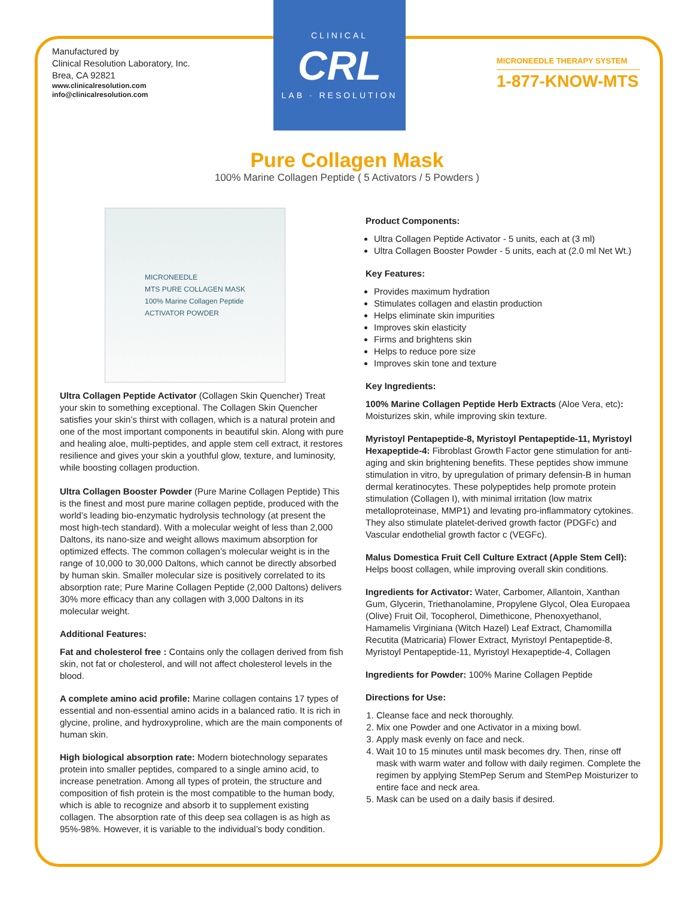Manufactured by
Clinical Resolution Laboratory, Inc.
Brea, CA 92821
www.clinicalresolution.com
info@clinicalresolution.com
CLINICAL
CRL
LAB · RESOLUTION
MICRONEEDLE THERAPY SYSTEM
1-877-KNOW-MTS
Pure Collagen Mask
100% Marine Collagen Peptide ( 5 Activators / 5 Powders )
MICRONEEDLE
MTS PURE COLLAGEN MASK
100% Marine Collagen Peptide
ACTIVATOR POWDER
Ultra Collagen Peptide Activator (Collagen Skin Quencher) Treat your skin to something exceptional. The Collagen Skin Quencher satisfies your skin’s thirst with collagen, which is a natural protein and one of the most important components in beautiful skin. Along with pure and healing aloe, multi-peptides, and apple stem cell extract, it restores resilience and gives your skin a youthful glow, texture, and luminosity, while boosting collagen production.
Ultra Collagen Booster Powder (Pure Marine Collagen Peptide) This is the finest and most pure marine collagen peptide, produced with the world’s leading bio-enzymatic hydrolysis technology (at present the most high-tech standard). With a molecular weight of less than 2,000 Daltons, its nano-size and weight allows maximum absorption for optimized effects. The common collagen’s molecular weight is in the range of 10,000 to 30,000 Daltons, which cannot be directly absorbed by human skin. Smaller molecular size is positively correlated to its absorption rate; Pure Marine Collagen Peptide (2,000 Daltons) delivers 30% more efficacy than any collagen with 3,000 Daltons in its molecular weight.
Additional Features:
Fat and cholesterol free : Contains only the collagen derived from fish skin, not fat or cholesterol, and will not affect cholesterol levels in the blood.
A complete amino acid profile: Marine collagen contains 17 types of essential and non-essential amino acids in a balanced ratio. It is rich in glycine, proline, and hydroxyproline, which are the main components of human skin.
High biological absorption rate: Modern biotechnology separates protein into smaller peptides, compared to a single amino acid, to increase penetration. Among all types of protein, the structure and composition of fish protein is the most compatible to the human body, which is able to recognize and absorb it to supplement existing collagen. The absorption rate of this deep sea collagen is as high as 95%-98%. However, it is variable to the individual’s body condition.
Product Components:
Ultra Collagen Peptide Activator - 5 units, each at (3 ml)
Ultra Collagen Booster Powder - 5 units, each at (2.0 ml Net Wt.)
Key Features:
Provides maximum hydration
Stimulates collagen and elastin production
Helps eliminate skin impurities
Improves skin elasticity
Firms and brightens skin
Helps to reduce pore size
Improves skin tone and texture
Key Ingredients:
100% Marine Collagen Peptide Herb Extracts (Aloe Vera, etc): Moisturizes skin, while improving skin texture.
Myristoyl Pentapeptide-8, Myristoyl Pentapeptide-11, Myristoyl Hexapeptide-4: Fibroblast Growth Factor gene stimulation for anti-aging and skin brightening benefits. These peptides show immune stimulation in vitro, by upregulation of primary defensin-B in human dermal keratinocytes. These polypeptides help promote protein stimulation (Collagen I), with minimal irritation (low matrix metalloproteinase, MMP1) and levating pro-inflammatory cytokines. They also stimulate platelet-derived growth factor (PDGFc) and Vascular endothelial growth factor c (VEGFc).
Malus Domestica Fruit Cell Culture Extract (Apple Stem Cell): Helps boost collagen, while improving overall skin conditions.
Ingredients for Activator: Water, Carbomer, Allantoin, Xanthan Gum, Glycerin, Triethanolamine, Propylene Glycol, Olea Europaea (Olive) Fruit Oil, Tocopherol, Dimethicone, Phenoxyethanol, Hamamelis Virginiana (Witch Hazel) Leaf Extract, Chamomilla Recutita (Matricaria) Flower Extract, Myristoyl Pentapeptide-8, Myristoyl Pentapeptide-11, Myristoyl Hexapeptide-4, Collagen
Ingredients for Powder: 100% Marine Collagen Peptide
Directions for Use:
1. Cleanse face and neck thoroughly.
2. Mix one Powder and one Activator in a mixing bowl.
3. Apply mask evenly on face and neck.
4. Wait 10 to 15 minutes until mask becomes dry. Then, rinse off mask with warm water and follow with daily regimen. Complete the regimen by applying StemPep Serum and StemPep Moisturizer to entire face and neck area.
5. Mask can be used on a daily basis if desired.